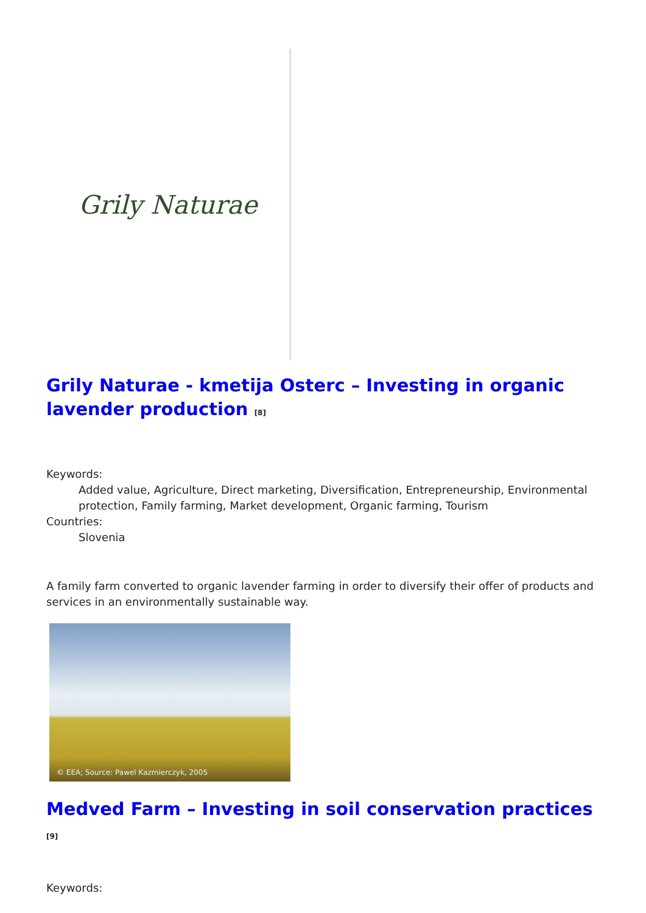Grily Naturae
Grily Naturae - kmetija Osterc – Investing in organic lavender production <sup>[8]</sup>
Keywords:
Added value, Agriculture, Direct marketing, Diversification, Entrepreneurship, Environmental protection, Family farming, Market development, Organic farming, Tourism
Countries:
Slovenia
A family farm converted to organic lavender farming in order to diversify their offer of products and services in an environmentally sustainable way.
© EEA; Source: Pawel Kazmierczyk, 2005
Medved Farm – Investing in soil conservation practices <sup>[9]</sup>
Keywords: